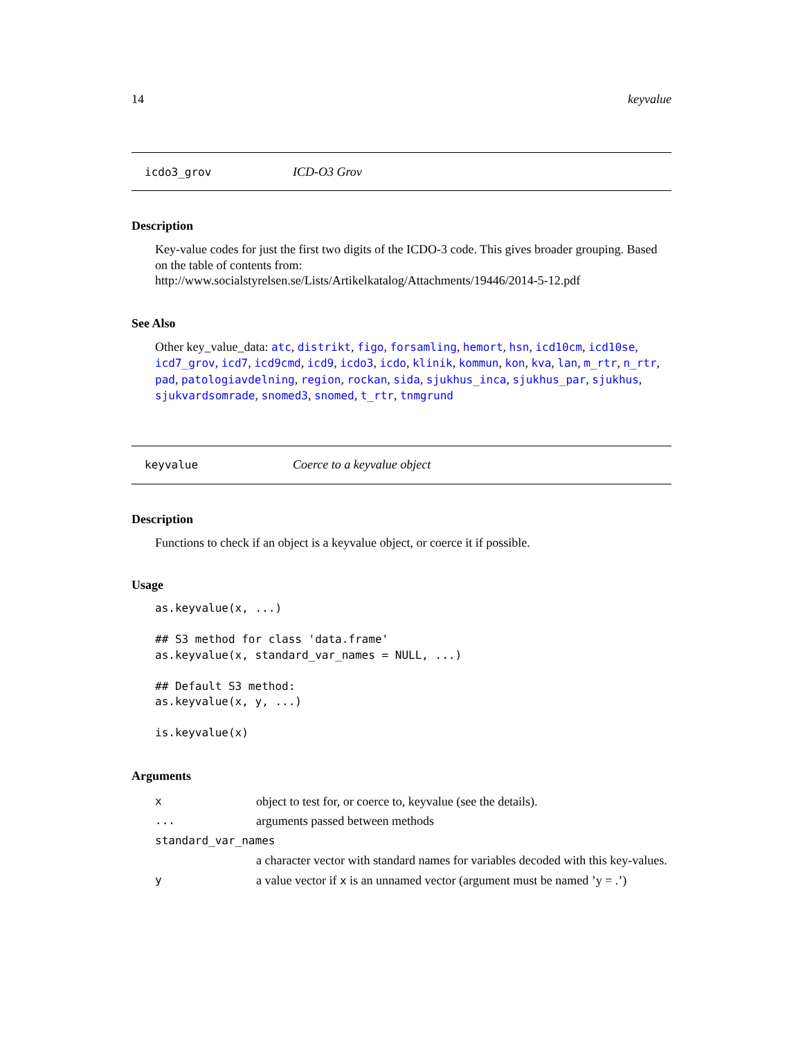14 keyvalue
icdo3_grov ICD-O3 Grov
Description
Key-value codes for just the first two digits of the ICDO-3 code. This gives broader grouping. Based on the table of contents from: http://www.socialstyrelsen.se/Lists/Artikelkatalog/Attachments/19446/2014-5-12.pdf
See Also
Other key_value_data: atc, distrikt, figo, forsamling, hemort, hsn, icd10cm, icd10se, icd7_grov, icd7, icd9cmd, icd9, icdo3, icdo, klinik, kommun, kon, kva, lan, m_rtr, n_rtr, pad, patologiavdelning, region, rockan, sida, sjukhus_inca, sjukhus_par, sjukhus, sjukvardsomrade, snomed3, snomed, t_rtr, tnmgrund
keyvalue Coerce to a keyvalue object
Description
Functions to check if an object is a keyvalue object, or coerce it if possible.
Usage
as.keyvalue(x, ...)

## S3 method for class 'data.frame'
as.keyvalue(x, standard_var_names = NULL, ...)

## Default S3 method:
as.keyvalue(x, y, ...)

is.keyvalue(x)
Arguments
| x | object to test for, or coerce to, keyvalue (see the details). |
| ... | arguments passed between methods |
| standard_var_names | |
| | a character vector with standard names for variables decoded with this key-values. |
| y | a value vector if x is an unnamed vector (argument must be named ’y = .’) |